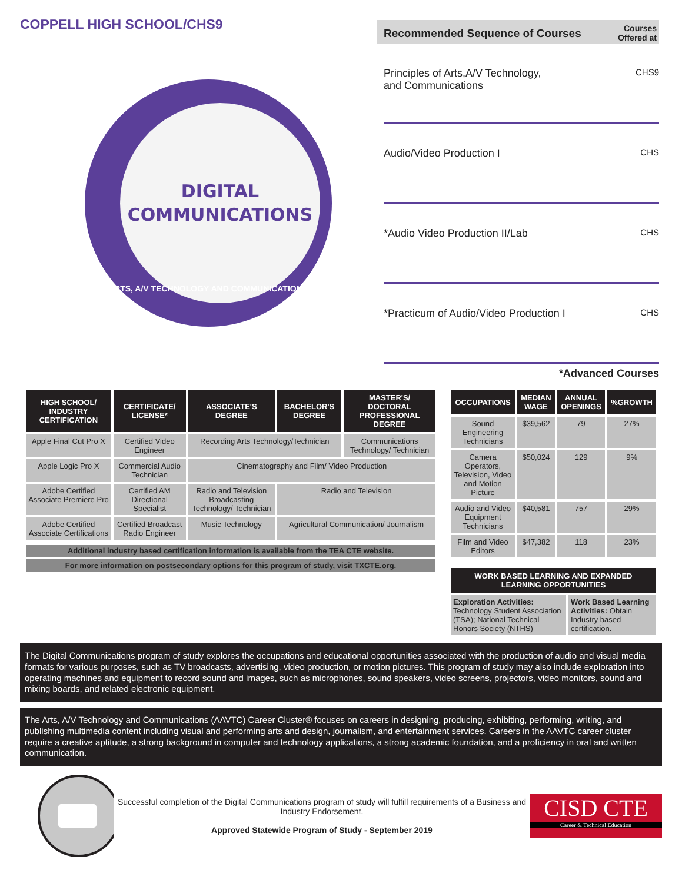COPPELL HIGH SCHOOL/CHS9
DIGITAL
COMMUNICATIONS
ARTS, A/V TECHNOLOGY AND COMMUNICATIONS
Recommended Sequence of Courses Courses
Offered at
Principles of Arts,A/V Technology,
and Communications CHS9
Audio/Video Production I CHS
*Audio Video Production II/Lab CHS
*Practicum of Audio/Video Production I CHS
*Advanced Courses
| HIGH SCHOOL/ INDUSTRY CERTIFICATION | CERTIFICATE/ LICENSE* | ASSOCIATE'S DEGREE | BACHELOR'S DEGREE | MASTER'S/ DOCTORAL PROFESSIONAL DEGREE |
| --- | --- | --- | --- | --- |
| Apple Final Cut Pro X | Certified Video Engineer | Recording Arts Technology/Technician | | Communications Technology/ Technician |
| Apple Logic Pro X | Commercial Audio Technician | Cinematography and Film/ Video Production | | |
| Adobe Certified Associate Premiere Pro | Certified AM Directional Specialist | Radio and Television Broadcasting Technology/ Technician | Radio and Television | |
| Adobe Certified Associate Certifications | Certified Broadcast Radio Engineer | Music Technology | Agricultural Communication/ Journalism | |
Additional industry based certification information is available from the TEA CTE website.
For more information on postsecondary options for this program of study, visit TXCTE.org.
| OCCUPATIONS | MEDIAN WAGE | ANNUAL OPENINGS | %GROWTH |
| --- | --- | --- | --- |
| Sound Engineering Technicians | $39,562 | 79 | 27% |
| Camera Operators, Television, Video and Motion Picture | $50,024 | 129 | 9% |
| Audio and Video Equipment Technicians | $40,581 | 757 | 29% |
| Film and Video Editors | $47,382 | 118 | 23% |
| WORK BASED LEARNING AND EXPANDED LEARNING OPPORTUNITIES | |
| --- | --- |
| Exploration Activities: Technology Student Association (TSA); National Technical Honors Society (NTHS) | Work Based Learning Activities: Obtain Industry based certification. |
The Digital Communications program of study explores the occupations and educational opportunities associated with the production of audio and visual media formats for various purposes, such as TV broadcasts, advertising, video production, or motion pictures. This program of study may also include exploration into operating machines and equipment to record sound and images, such as microphones, sound speakers, video screens, projectors, video monitors, sound and mixing boards, and related electronic equipment.
The Arts, A/V Technology and Communications (AAVTC) Career Cluster® focuses on careers in designing, producing, exhibiting, performing, writing, and publishing multimedia content including visual and performing arts and design, journalism, and entertainment services. Careers in the AAVTC career cluster require a creative aptitude, a strong background in computer and technology applications, a strong academic foundation, and a proficiency in oral and written communication.
Successful completion of the Digital Communications program of study will fulfill requirements of a Business and Industry Endorsement.
Approved Statewide Program of Study - September 2019
CISD CTE
Career & Technical Education